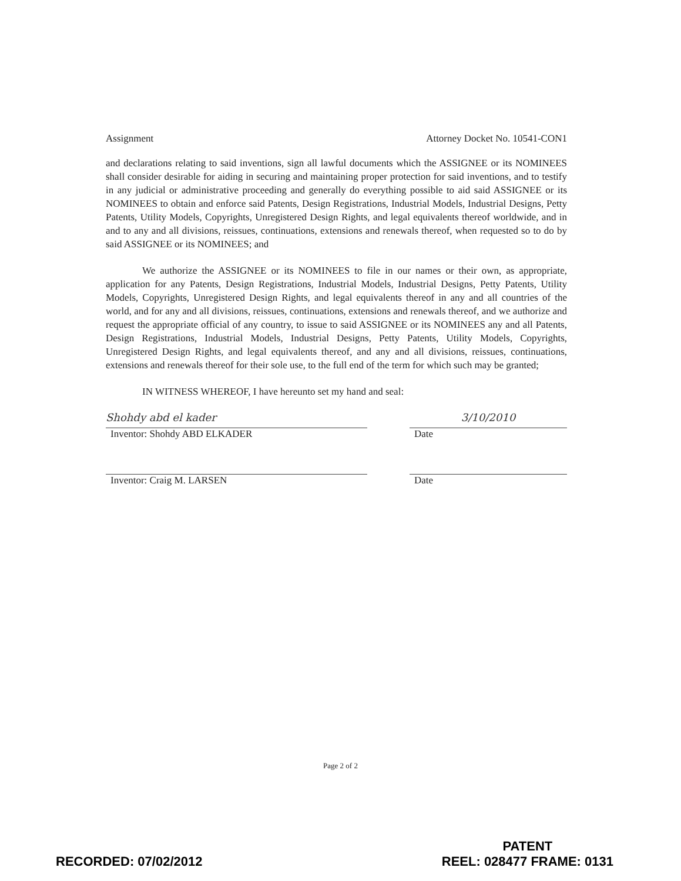Assignment Attorney Docket No. 10541-CON1
and declarations relating to said inventions, sign all lawful documents which the ASSIGNEE or its NOMINEES shall consider desirable for aiding in securing and maintaining proper protection for said inventions, and to testify in any judicial or administrative proceeding and generally do everything possible to aid said ASSIGNEE or its NOMINEES to obtain and enforce said Patents, Design Registrations, Industrial Models, Industrial Designs, Petty Patents, Utility Models, Copyrights, Unregistered Design Rights, and legal equivalents thereof worldwide, and in and to any and all divisions, reissues, continuations, extensions and renewals thereof, when requested so to do by said ASSIGNEE or its NOMINEES; and
We authorize the ASSIGNEE or its NOMINEES to file in our names or their own, as appropriate, application for any Patents, Design Registrations, Industrial Models, Industrial Designs, Petty Patents, Utility Models, Copyrights, Unregistered Design Rights, and legal equivalents thereof in any and all countries of the world, and for any and all divisions, reissues, continuations, extensions and renewals thereof, and we authorize and request the appropriate official of any country, to issue to said ASSIGNEE or its NOMINEES any and all Patents, Design Registrations, Industrial Models, Industrial Designs, Petty Patents, Utility Models, Copyrights, Unregistered Design Rights, and legal equivalents thereof, and any and all divisions, reissues, continuations, extensions and renewals thereof for their sole use, to the full end of the term for which such may be granted;
IN WITNESS WHEREOF, I have hereunto set my hand and seal:
Shohdy abd el kader
Inventor: Shohdy ABD ELKADER
3/10/2010
Date
Inventor: Craig M. LARSEN Date
Page 2 of 2
RECORDED: 07/02/2012
PATENT
REEL: 028477 FRAME: 0131